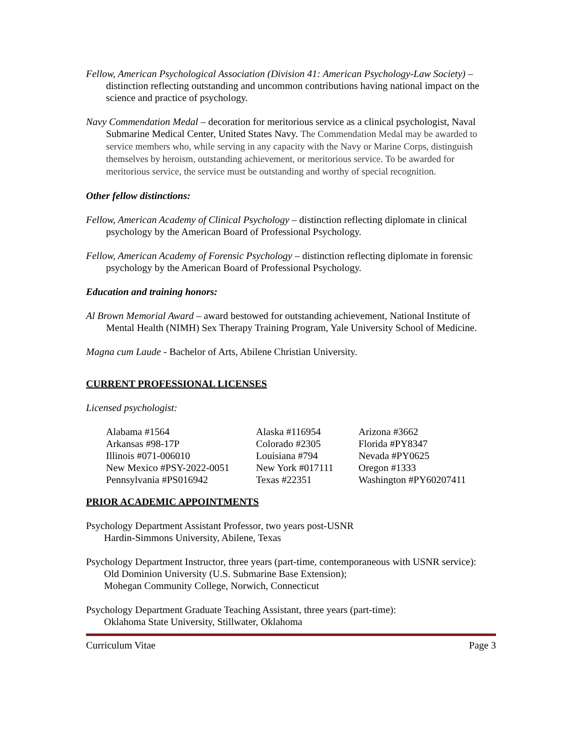Fellow, American Psychological Association (Division 41: American Psychology-Law Society) – distinction reflecting outstanding and uncommon contributions having national impact on the science and practice of psychology.
Navy Commendation Medal – decoration for meritorious service as a clinical psychologist, Naval Submarine Medical Center, United States Navy. The Commendation Medal may be awarded to service members who, while serving in any capacity with the Navy or Marine Corps, distinguish themselves by heroism, outstanding achievement, or meritorious service. To be awarded for meritorious service, the service must be outstanding and worthy of special recognition.
Other fellow distinctions:
Fellow, American Academy of Clinical Psychology – distinction reflecting diplomate in clinical psychology by the American Board of Professional Psychology.
Fellow, American Academy of Forensic Psychology – distinction reflecting diplomate in forensic psychology by the American Board of Professional Psychology.
Education and training honors:
Al Brown Memorial Award – award bestowed for outstanding achievement, National Institute of Mental Health (NIMH) Sex Therapy Training Program, Yale University School of Medicine.
Magna cum Laude - Bachelor of Arts, Abilene Christian University.
CURRENT PROFESSIONAL LICENSES
Licensed psychologist:
| Alabama #1564 | Alaska #116954 | Arizona #3662 |
| Arkansas #98-17P | Colorado #2305 | Florida #PY8347 |
| Illinois #071-006010 | Louisiana #794 | Nevada #PY0625 |
| New Mexico #PSY-2022-0051 | New York #017111 | Oregon #1333 |
| Pennsylvania #PS016942 | Texas #22351 | Washington #PY60207411 |
PRIOR ACADEMIC APPOINTMENTS
Psychology Department Assistant Professor, two years post-USNR
Hardin-Simmons University, Abilene, Texas
Psychology Department Instructor, three years (part-time, contemporaneous with USNR service):
Old Dominion University (U.S. Submarine Base Extension);
Mohegan Community College, Norwich, Connecticut
Psychology Department Graduate Teaching Assistant, three years (part-time):
Oklahoma State University, Stillwater, Oklahoma
Curriculum Vitae Page 3